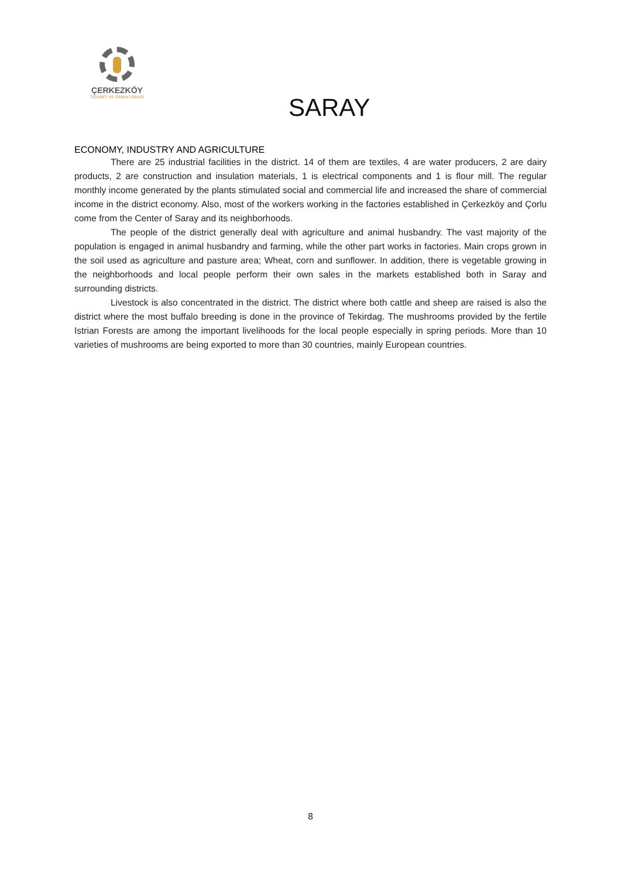ÇERKEZKÖY
TİCARET VE SANAYİ ODASI
SARAY
ECONOMY, INDUSTRY AND AGRICULTURE
There are 25 industrial facilities in the district. 14 of them are textiles, 4 are water producers, 2 are dairy products, 2 are construction and insulation materials, 1 is electrical components and 1 is flour mill. The regular monthly income generated by the plants stimulated social and commercial life and increased the share of commercial income in the district economy. Also, most of the workers working in the factories established in Çerkezköy and Çorlu come from the Center of Saray and its neighborhoods.
The people of the district generally deal with agriculture and animal husbandry. The vast majority of the population is engaged in animal husbandry and farming, while the other part works in factories. Main crops grown in the soil used as agriculture and pasture area; Wheat, corn and sunflower. In addition, there is vegetable growing in the neighborhoods and local people perform their own sales in the markets established both in Saray and surrounding districts.
Livestock is also concentrated in the district. The district where both cattle and sheep are raised is also the district where the most buffalo breeding is done in the province of Tekirdag. The mushrooms provided by the fertile Istrian Forests are among the important livelihoods for the local people especially in spring periods. More than 10 varieties of mushrooms are being exported to more than 30 countries, mainly European countries.
8